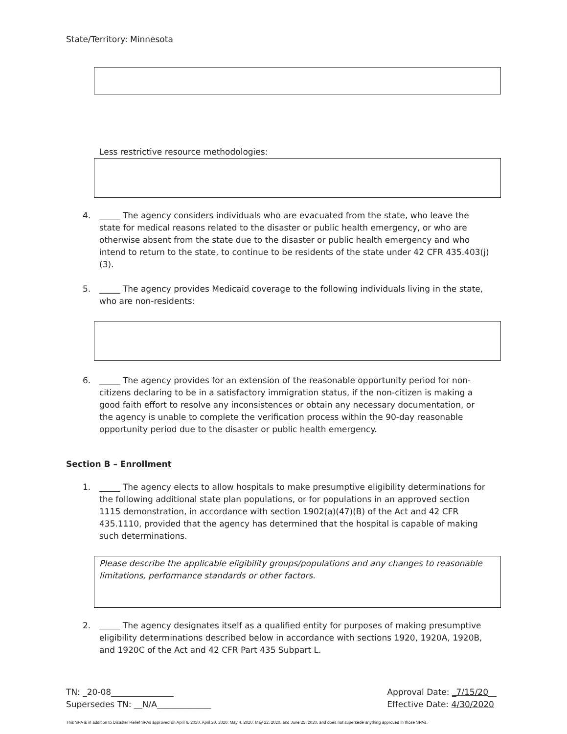State/Territory: Minnesota
Less restrictive resource methodologies:
4. _____ The agency considers individuals who are evacuated from the state, who leave the state for medical reasons related to the disaster or public health emergency, or who are otherwise absent from the state due to the disaster or public health emergency and who intend to return to the state, to continue to be residents of the state under 42 CFR 435.403(j)(3).
5. _____ The agency provides Medicaid coverage to the following individuals living in the state, who are non-residents:
6. _____ The agency provides for an extension of the reasonable opportunity period for non-citizens declaring to be in a satisfactory immigration status, if the non-citizen is making a good faith effort to resolve any inconsistences or obtain any necessary documentation, or the agency is unable to complete the verification process within the 90-day reasonable opportunity period due to the disaster or public health emergency.
Section B – Enrollment
1. _____ The agency elects to allow hospitals to make presumptive eligibility determinations for the following additional state plan populations, or for populations in an approved section 1115 demonstration, in accordance with section 1902(a)(47)(B) of the Act and 42 CFR 435.1110, provided that the agency has determined that the hospital is capable of making such determinations.
Please describe the applicable eligibility groups/populations and any changes to reasonable limitations, performance standards or other factors.
2. _____ The agency designates itself as a qualified entity for purposes of making presumptive eligibility determinations described below in accordance with sections 1920, 1920A, 1920B, and 1920C of the Act and 42 CFR Part 435 Subpart L.
TN: _20-08_______________
Supersedes TN: __N/A_____________
Approval Date: _7/15/20__
Effective Date: 4/30/2020
This SPA is in addition to Disaster Relief SPAs approved on April 6, 2020, April 20, 2020, May 4, 2020, May 22, 2020, and June 25, 2020, and does not supersede anything approved in those SPAs.